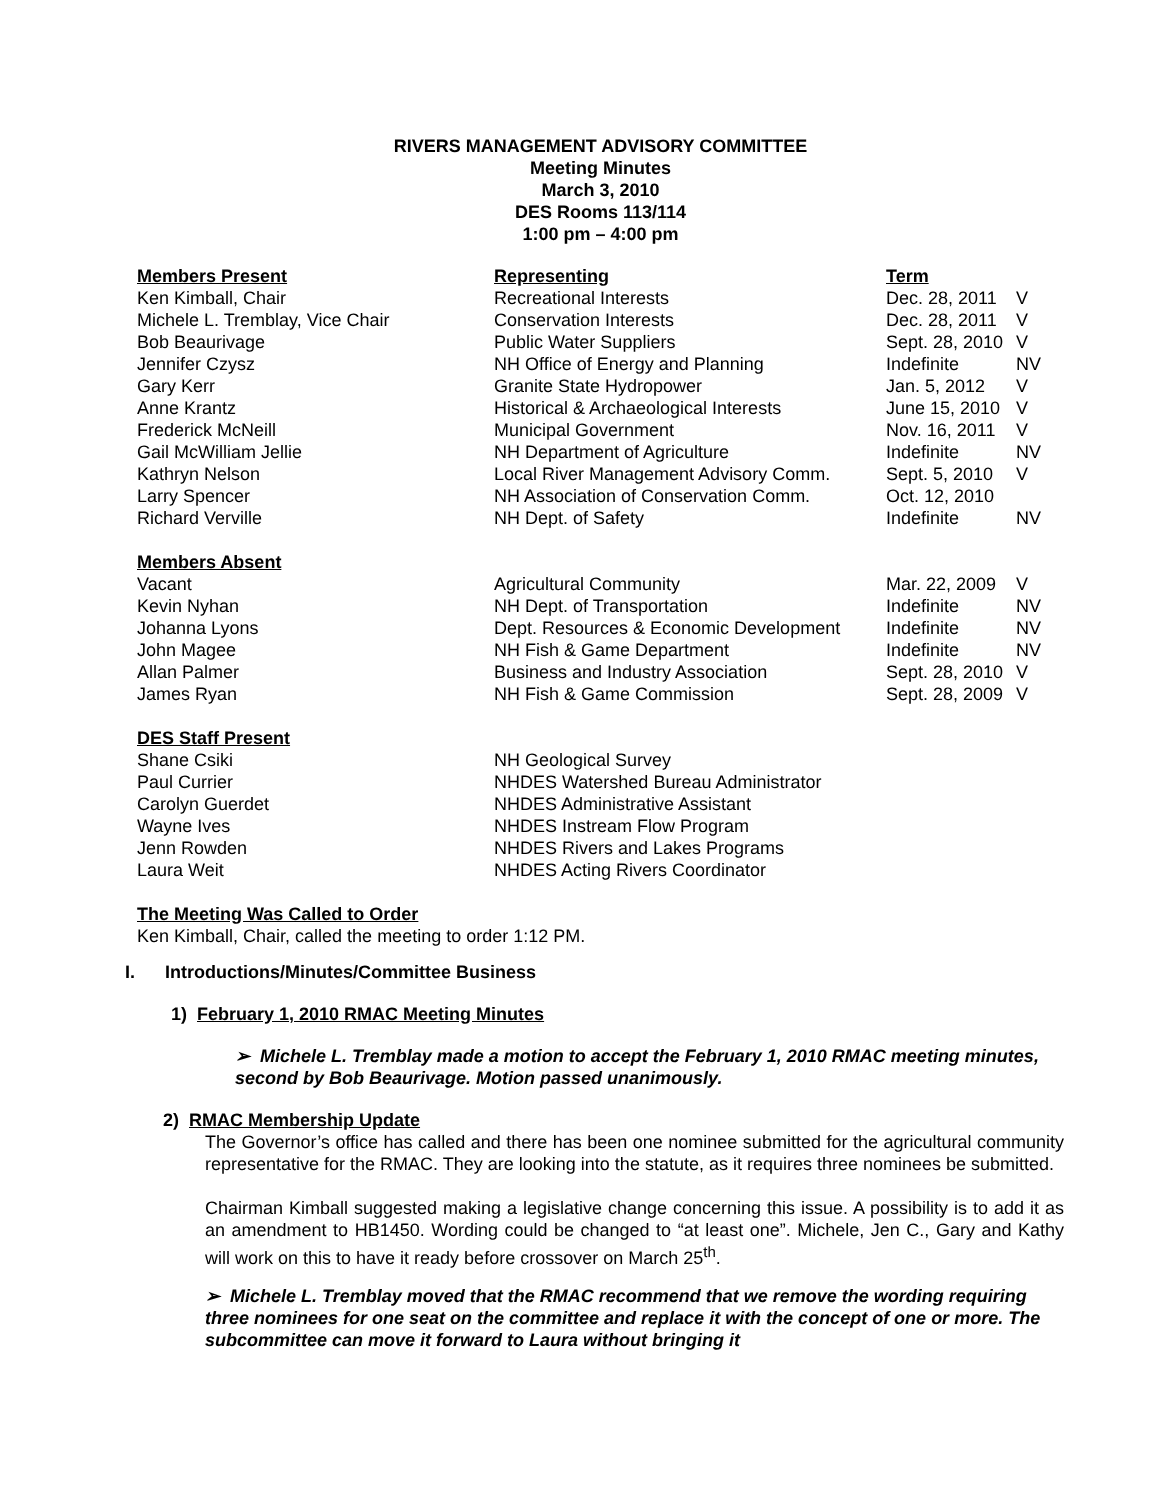RIVERS MANAGEMENT ADVISORY COMMITTEE
Meeting Minutes
March 3, 2010
DES Rooms 113/114
1:00 pm – 4:00 pm
| Members Present | Representing | Term | |
| --- | --- | --- | --- |
| Ken Kimball, Chair | Recreational Interests | Dec. 28, 2011 | V |
| Michele L. Tremblay, Vice Chair | Conservation Interests | Dec. 28, 2011 | V |
| Bob Beaurivage | Public Water Suppliers | Sept. 28, 2010 | V |
| Jennifer Czysz | NH Office of Energy and Planning | Indefinite | NV |
| Gary Kerr | Granite State Hydropower | Jan. 5, 2012 | V |
| Anne Krantz | Historical & Archaeological Interests | June 15, 2010 | V |
| Frederick McNeill | Municipal Government | Nov. 16, 2011 | V |
| Gail McWilliam Jellie | NH Department of Agriculture | Indefinite | NV |
| Kathryn Nelson | Local River Management Advisory Comm. | Sept. 5, 2010 | V |
| Larry Spencer | NH Association of Conservation Comm. | Oct. 12, 2010 | |
| Richard Verville | NH Dept. of Safety | Indefinite | NV |
| Members Absent | | | |
| Vacant | Agricultural Community | Mar. 22, 2009 | V |
| Kevin Nyhan | NH Dept. of Transportation | Indefinite | NV |
| Johanna Lyons | Dept. Resources & Economic Development | Indefinite | NV |
| John Magee | NH Fish & Game Department | Indefinite | NV |
| Allan Palmer | Business and Industry Association | Sept. 28, 2010 | V |
| James Ryan | NH Fish & Game Commission | Sept. 28, 2009 | V |
| DES Staff Present | | | |
| Shane Csiki | NH Geological Survey | | |
| Paul Currier | NHDES Watershed Bureau Administrator | | |
| Carolyn Guerdet | NHDES Administrative Assistant | | |
| Wayne Ives | NHDES Instream Flow Program | | |
| Jenn Rowden | NHDES Rivers and Lakes Programs | | |
| Laura Weit | NHDES Acting Rivers Coordinator | | |
The Meeting Was Called to Order
Ken Kimball, Chair, called the meeting to order 1:12 PM.
I. Introductions/Minutes/Committee Business
1) February 1, 2010 RMAC Meeting Minutes
➢ Michele L. Tremblay made a motion to accept the February 1, 2010 RMAC meeting minutes, second by Bob Beaurivage. Motion passed unanimously.
2) RMAC Membership Update
The Governor’s office has called and there has been one nominee submitted for the agricultural community representative for the RMAC. They are looking into the statute, as it requires three nominees be submitted.
Chairman Kimball suggested making a legislative change concerning this issue. A possibility is to add it as an amendment to HB1450. Wording could be changed to “at least one”. Michele, Jen C., Gary and Kathy will work on this to have it ready before crossover on March 25<sup>th</sup>.
➢ Michele L. Tremblay moved that the RMAC recommend that we remove the wording requiring three nominees for one seat on the committee and replace it with the concept of one or more. The subcommittee can move it forward to Laura without bringing it